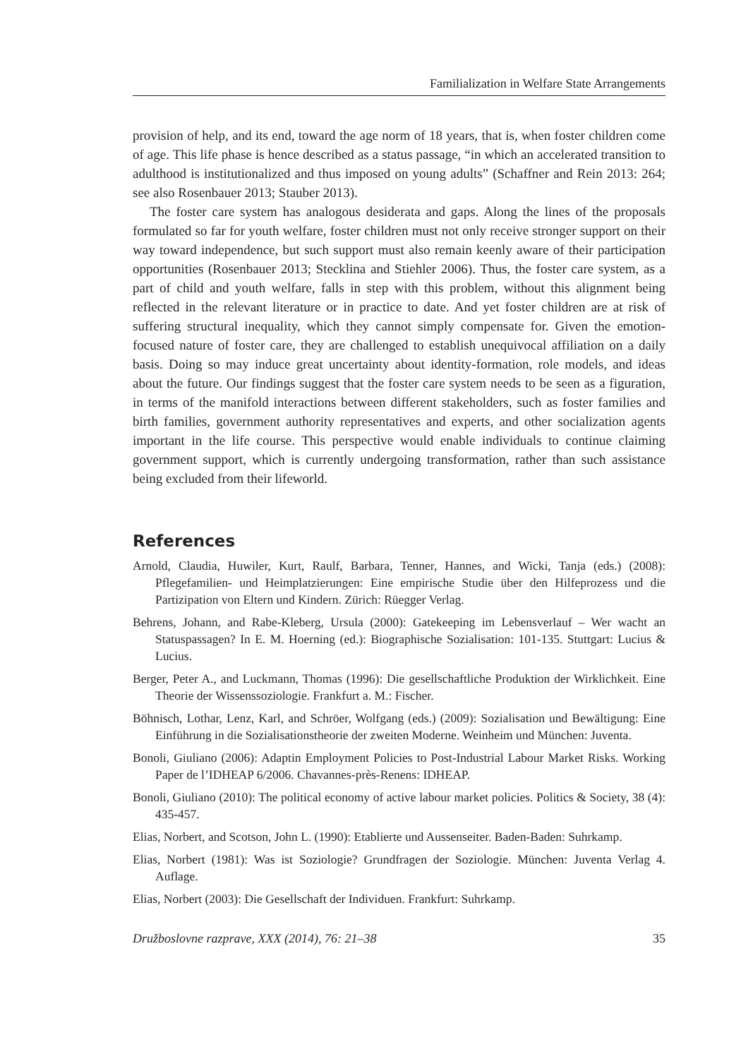Familialization in Welfare State Arrangements
provision of help, and its end, toward the age norm of 18 years, that is, when foster children come of age. This life phase is hence described as a status passage, “in which an accelerated transition to adulthood is institutionalized and thus imposed on young adults” (Schaffner and Rein 2013: 264; see also Rosenbauer 2013; Stauber 2013).
The foster care system has analogous desiderata and gaps. Along the lines of the proposals formulated so far for youth welfare, foster children must not only receive stronger support on their way toward independence, but such support must also remain keenly aware of their participation opportunities (Rosenbauer 2013; Stecklina and Stiehler 2006). Thus, the foster care system, as a part of child and youth welfare, falls in step with this problem, without this alignment being reflected in the relevant literature or in practice to date. And yet foster children are at risk of suffering structural inequality, which they cannot simply compensate for. Given the emotion-focused nature of foster care, they are challenged to establish unequivocal affiliation on a daily basis. Doing so may induce great uncertainty about identity-formation, role models, and ideas about the future. Our findings suggest that the foster care system needs to be seen as a figuration, in terms of the manifold interactions between different stakeholders, such as foster families and birth families, government authority representatives and experts, and other socialization agents important in the life course. This perspective would enable individuals to continue claiming government support, which is currently undergoing transformation, rather than such assistance being excluded from their lifeworld.
References
Arnold, Claudia, Huwiler, Kurt, Raulf, Barbara, Tenner, Hannes, and Wicki, Tanja (eds.) (2008): Pflegefamilien- und Heimplatzierungen: Eine empirische Studie über den Hilfeprozess und die Partizipation von Eltern und Kindern. Zürich: Rüegger Verlag.
Behrens, Johann, and Rabe-Kleberg, Ursula (2000): Gatekeeping im Lebensverlauf – Wer wacht an Statuspassagen? In E. M. Hoerning (ed.): Biographische Sozialisation: 101-135. Stuttgart: Lucius & Lucius.
Berger, Peter A., and Luckmann, Thomas (1996): Die gesellschaftliche Produktion der Wirklichkeit. Eine Theorie der Wissenssoziologie. Frankfurt a. M.: Fischer.
Böhnisch, Lothar, Lenz, Karl, and Schröer, Wolfgang (eds.) (2009): Sozialisation und Bewältigung: Eine Einführung in die Sozialisationstheorie der zweiten Moderne. Weinheim und München: Juventa.
Bonoli, Giuliano (2006): Adaptin Employment Policies to Post-Industrial Labour Market Risks. Working Paper de l’IDHEAP 6/2006. Chavannes-près-Renens: IDHEAP.
Bonoli, Giuliano (2010): The political economy of active labour market policies. Politics & Society, 38 (4): 435-457.
Elias, Norbert, and Scotson, John L. (1990): Etablierte und Aussenseiter. Baden-Baden: Suhrkamp.
Elias, Norbert (1981): Was ist Soziologie? Grundfragen der Soziologie. München: Juventa Verlag 4. Auflage.
Elias, Norbert (2003): Die Gesellschaft der Individuen. Frankfurt: Suhrkamp.
Družboslovne razprave, XXX (2014), 76: 21–38 35